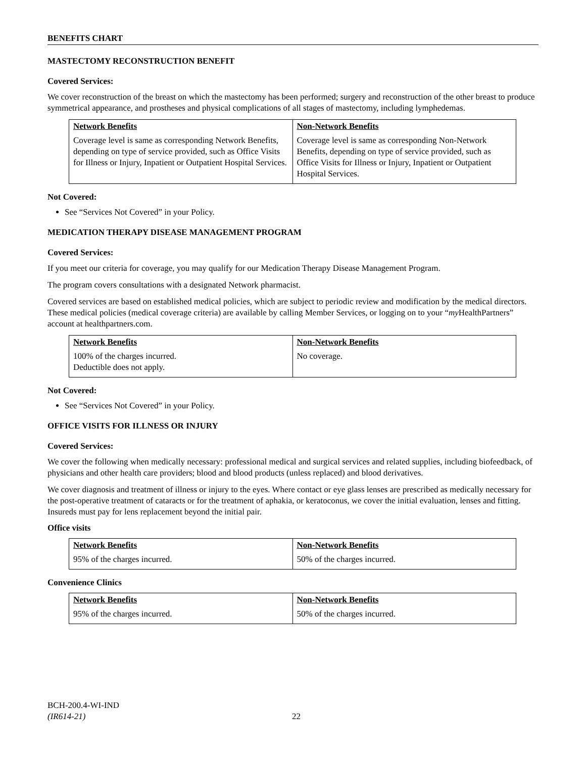BENEFITS CHART
MASTECTOMY RECONSTRUCTION BENEFIT
Covered Services:
We cover reconstruction of the breast on which the mastectomy has been performed; surgery and reconstruction of the other breast to produce symmetrical appearance, and prostheses and physical complications of all stages of mastectomy, including lymphedemas.
| Network Benefits | Non-Network Benefits |
| --- | --- |
| Coverage level is same as corresponding Network Benefits, depending on type of service provided, such as Office Visits for Illness or Injury, Inpatient or Outpatient Hospital Services. | Coverage level is same as corresponding Non-Network Benefits, depending on type of service provided, such as Office Visits for Illness or Injury, Inpatient or Outpatient Hospital Services. |
Not Covered:
See “Services Not Covered” in your Policy.
MEDICATION THERAPY DISEASE MANAGEMENT PROGRAM
Covered Services:
If you meet our criteria for coverage, you may qualify for our Medication Therapy Disease Management Program.
The program covers consultations with a designated Network pharmacist.
Covered services are based on established medical policies, which are subject to periodic review and modification by the medical directors. These medical policies (medical coverage criteria) are available by calling Member Services, or logging on to your “my HealthPartners” account at healthpartners.com.
| Network Benefits | Non-Network Benefits |
| --- | --- |
| 100% of the charges incurred. Deductible does not apply. | No coverage. |
Not Covered:
See “Services Not Covered” in your Policy.
OFFICE VISITS FOR ILLNESS OR INJURY
Covered Services:
We cover the following when medically necessary: professional medical and surgical services and related supplies, including biofeedback, of physicians and other health care providers; blood and blood products (unless replaced) and blood derivatives.
We cover diagnosis and treatment of illness or injury to the eyes. Where contact or eye glass lenses are prescribed as medically necessary for the post-operative treatment of cataracts or for the treatment of aphakia, or keratoconus, we cover the initial evaluation, lenses and fitting. Insureds must pay for lens replacement beyond the initial pair.
Office visits
| Network Benefits | Non-Network Benefits |
| --- | --- |
| 95% of the charges incurred. | 50% of the charges incurred. |
Convenience Clinics
| Network Benefits | Non-Network Benefits |
| --- | --- |
| 95% of the charges incurred. | 50% of the charges incurred. |
BCH-200.4-WI-IND
(IR614-21)
22